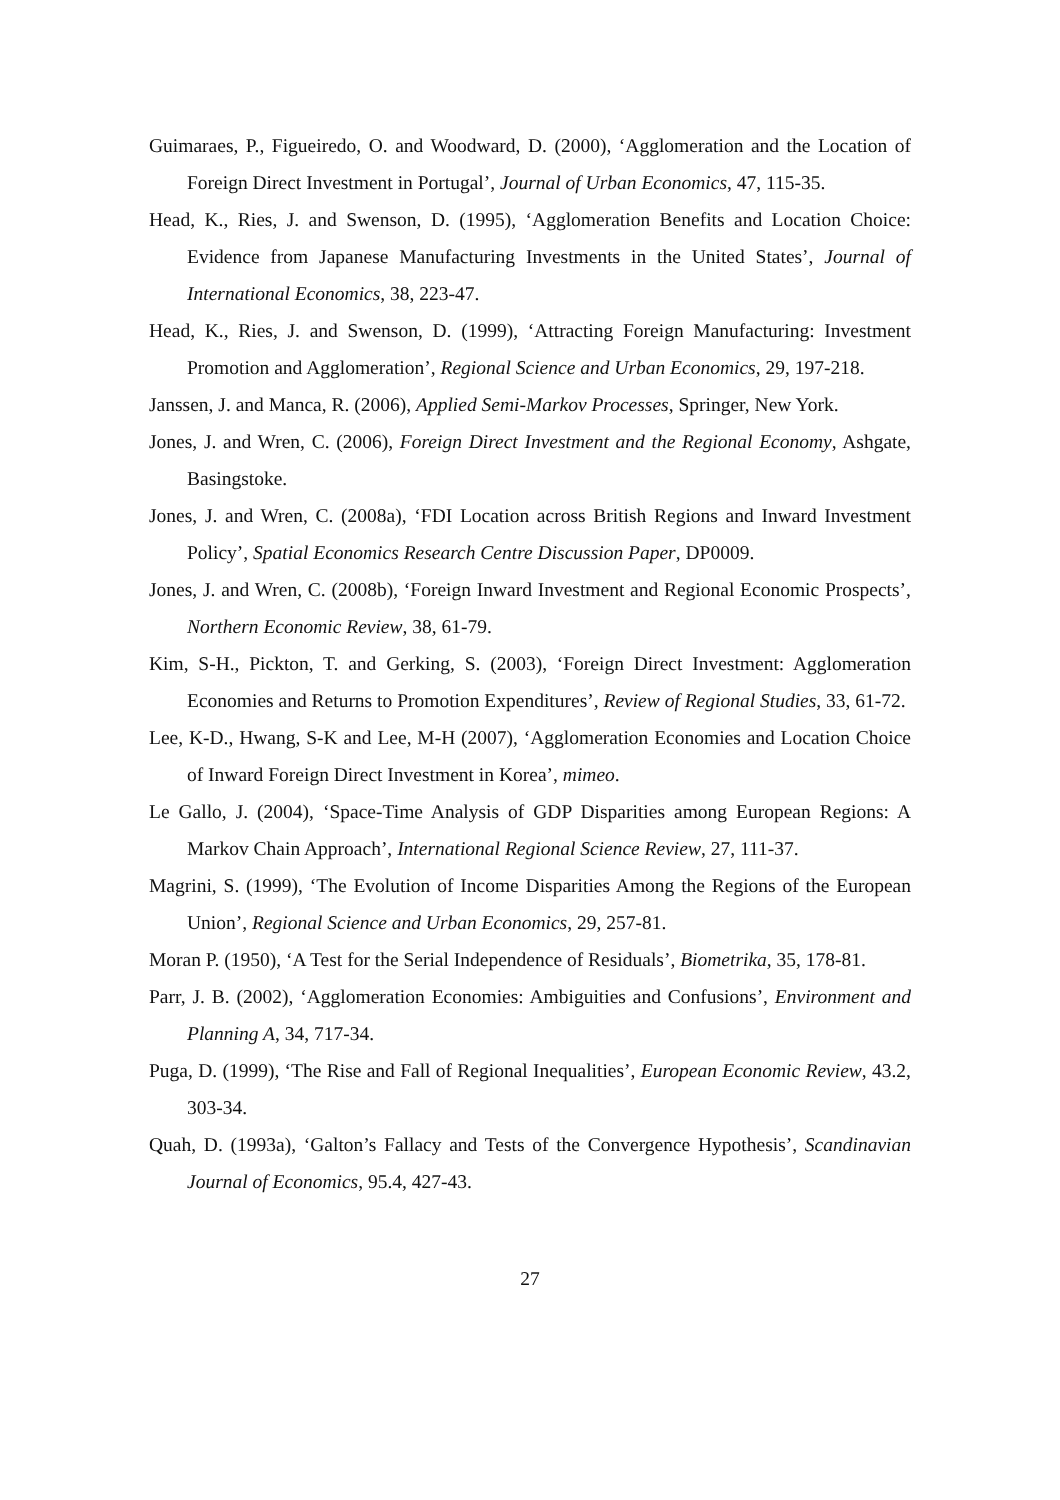Guimaraes, P., Figueiredo, O. and Woodward, D. (2000), ‘Agglomeration and the Location of Foreign Direct Investment in Portugal’, Journal of Urban Economics, 47, 115-35.
Head, K., Ries, J. and Swenson, D. (1995), ‘Agglomeration Benefits and Location Choice: Evidence from Japanese Manufacturing Investments in the United States’, Journal of International Economics, 38, 223-47.
Head, K., Ries, J. and Swenson, D. (1999), ‘Attracting Foreign Manufacturing: Investment Promotion and Agglomeration’, Regional Science and Urban Economics, 29, 197-218.
Janssen, J. and Manca, R. (2006), Applied Semi-Markov Processes, Springer, New York.
Jones, J. and Wren, C. (2006), Foreign Direct Investment and the Regional Economy, Ashgate, Basingstoke.
Jones, J. and Wren, C. (2008a), ‘FDI Location across British Regions and Inward Investment Policy’, Spatial Economics Research Centre Discussion Paper, DP0009.
Jones, J. and Wren, C. (2008b), ‘Foreign Inward Investment and Regional Economic Prospects’, Northern Economic Review, 38, 61-79.
Kim, S-H., Pickton, T. and Gerking, S. (2003), ‘Foreign Direct Investment: Agglomeration Economies and Returns to Promotion Expenditures’, Review of Regional Studies, 33, 61-72.
Lee, K-D., Hwang, S-K and Lee, M-H (2007), ‘Agglomeration Economies and Location Choice of Inward Foreign Direct Investment in Korea’, mimeo.
Le Gallo, J. (2004), ‘Space-Time Analysis of GDP Disparities among European Regions: A Markov Chain Approach’, International Regional Science Review, 27, 111-37.
Magrini, S. (1999), ‘The Evolution of Income Disparities Among the Regions of the European Union’, Regional Science and Urban Economics, 29, 257-81.
Moran P. (1950), ‘A Test for the Serial Independence of Residuals’, Biometrika, 35, 178-81.
Parr, J. B. (2002), ‘Agglomeration Economies: Ambiguities and Confusions’, Environment and Planning A, 34, 717-34.
Puga, D. (1999), ‘The Rise and Fall of Regional Inequalities’, European Economic Review, 43.2, 303-34.
Quah, D. (1993a), ‘Galton’s Fallacy and Tests of the Convergence Hypothesis’, Scandinavian Journal of Economics, 95.4, 427-43.
27